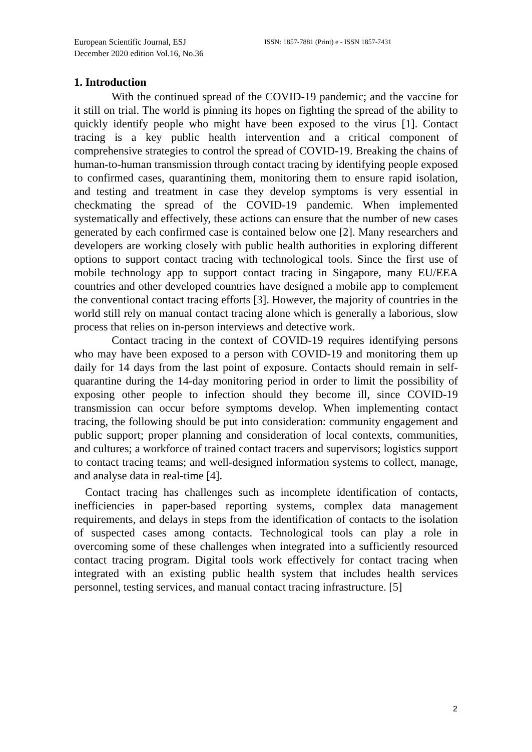European Scientific Journal, ESJ
December 2020 edition Vol.16, No.36
ISSN: 1857-7881 (Print) e - ISSN 1857-7431
1. Introduction
With the continued spread of the COVID-19 pandemic; and the vaccine for it still on trial. The world is pinning its hopes on fighting the spread of the ability to quickly identify people who might have been exposed to the virus [1]. Contact tracing is a key public health intervention and a critical component of comprehensive strategies to control the spread of COVID-19. Breaking the chains of human-to-human transmission through contact tracing by identifying people exposed to confirmed cases, quarantining them, monitoring them to ensure rapid isolation, and testing and treatment in case they develop symptoms is very essential in checkmating the spread of the COVID-19 pandemic. When implemented systematically and effectively, these actions can ensure that the number of new cases generated by each confirmed case is contained below one [2]. Many researchers and developers are working closely with public health authorities in exploring different options to support contact tracing with technological tools. Since the first use of mobile technology app to support contact tracing in Singapore, many EU/EEA countries and other developed countries have designed a mobile app to complement the conventional contact tracing efforts [3]. However, the majority of countries in the world still rely on manual contact tracing alone which is generally a laborious, slow process that relies on in-person interviews and detective work.
Contact tracing in the context of COVID-19 requires identifying persons who may have been exposed to a person with COVID-19 and monitoring them up daily for 14 days from the last point of exposure. Contacts should remain in self-quarantine during the 14-day monitoring period in order to limit the possibility of exposing other people to infection should they become ill, since COVID-19 transmission can occur before symptoms develop. When implementing contact tracing, the following should be put into consideration: community engagement and public support; proper planning and consideration of local contexts, communities, and cultures; a workforce of trained contact tracers and supervisors; logistics support to contact tracing teams; and well-designed information systems to collect, manage, and analyse data in real-time [4].
Contact tracing has challenges such as incomplete identification of contacts, inefficiencies in paper-based reporting systems, complex data management requirements, and delays in steps from the identification of contacts to the isolation of suspected cases among contacts. Technological tools can play a role in overcoming some of these challenges when integrated into a sufficiently resourced contact tracing program. Digital tools work effectively for contact tracing when integrated with an existing public health system that includes health services personnel, testing services, and manual contact tracing infrastructure. [5]
2